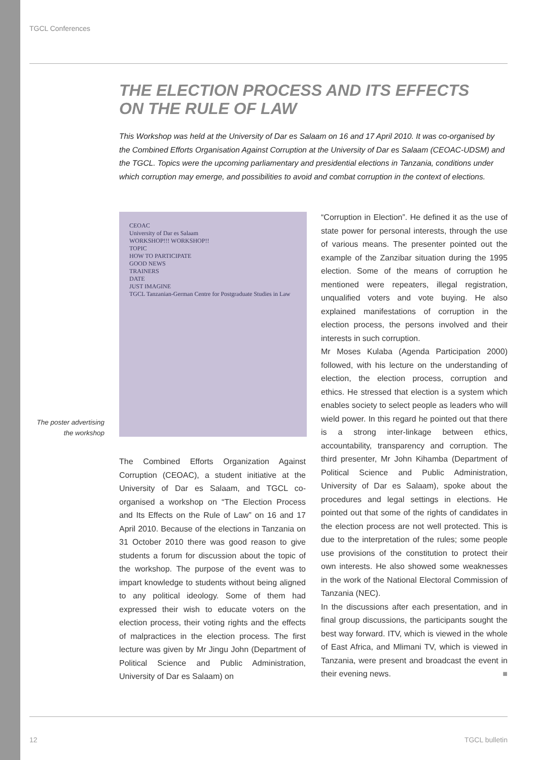TGCL Conferences
THE ELECTION PROCESS AND ITS EFFECTS
ON THE RULE OF LAW
This Workshop was held at the University of Dar es Salaam on 16 and 17 April 2010. It was co-organised by the Combined Efforts Organisation Against Corruption at the University of Dar es Salaam (CEOAC-UDSM) and the TGCL. Topics were the upcoming parliamentary and presidential elections in Tanzania, conditions under which corruption may emerge, and possibilities to avoid and combat corruption in the context of elections.
CEOAC
University of Dar es Salaam
WORKSHOP!!! WORKSHOP!!
TOPIC
HOW TO PARTICIPATE
GOOD NEWS
TRAINERS
DATE
JUST IMAGINE
TGCL Tanzanian-German Centre for Postgraduate Studies in Law
The poster advertising the workshop
The Combined Efforts Organization Against Corruption (CEOAC), a student initiative at the University of Dar es Salaam, and TGCL co-organised a workshop on “The Election Process and Its Effects on the Rule of Law” on 16 and 17 April 2010. Because of the elections in Tanzania on 31 October 2010 there was good reason to give students a forum for discussion about the topic of the workshop. The purpose of the event was to impart knowledge to students without being aligned to any political ideology. Some of them had expressed their wish to educate voters on the election process, their voting rights and the effects of malpractices in the election process. The first lecture was given by Mr Jingu John (Department of Political Science and Public Administration, University of Dar es Salaam) on
“Corruption in Election”. He defined it as the use of state power for personal interests, through the use of various means. The presenter pointed out the example of the Zanzibar situation during the 1995 election. Some of the means of corruption he mentioned were repeaters, illegal registration, unqualified voters and vote buying. He also explained manifestations of corruption in the election process, the persons involved and their interests in such corruption.
Mr Moses Kulaba (Agenda Participation 2000) followed, with his lecture on the understanding of election, the election process, corruption and ethics. He stressed that election is a system which enables society to select people as leaders who will wield power. In this regard he pointed out that there is a strong inter-linkage between ethics, accountability, transparency and corruption. The third presenter, Mr John Kihamba (Department of Political Science and Public Administration, University of Dar es Salaam), spoke about the procedures and legal settings in elections. He pointed out that some of the rights of candidates in the election process are not well protected. This is due to the interpretation of the rules; some people use provisions of the constitution to protect their own interests. He also showed some weaknesses in the work of the National Electoral Commission of Tanzania (NEC).
In the discussions after each presentation, and in final group discussions, the participants sought the best way forward. ITV, which is viewed in the whole of East Africa, and Mlimani TV, which is viewed in Tanzania, were present and broadcast the event in their evening news. ■
12 TGCL bulletin